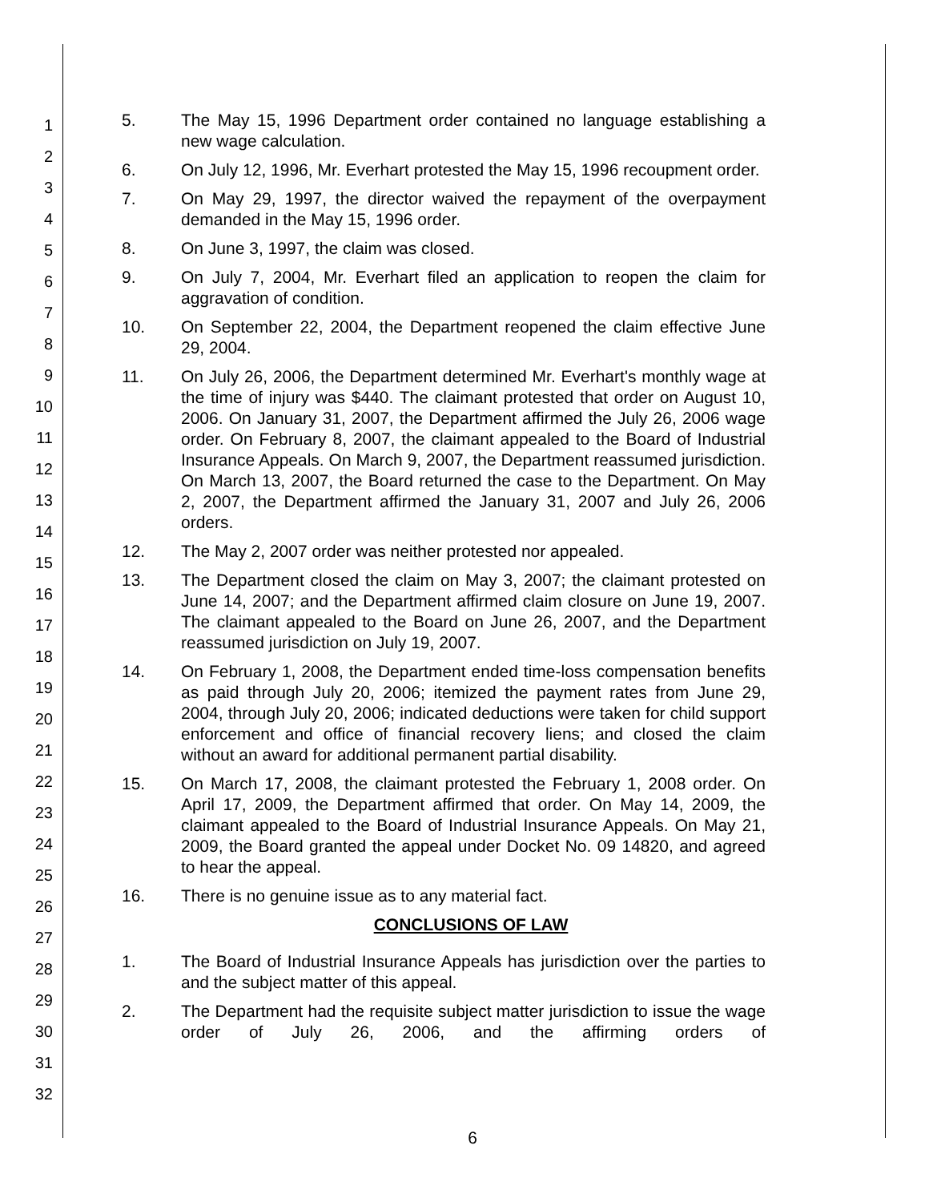1
2
3
4
5
6
7
8
9
10
11
12
13
14
15
16
17
18
19
20
21
22
23
24
25
26
27
28
29
30
31
32
5. The May 15, 1996 Department order contained no language establishing a new wage calculation.
6. On July 12, 1996, Mr. Everhart protested the May 15, 1996 recoupment order.
7. On May 29, 1997, the director waived the repayment of the overpayment demanded in the May 15, 1996 order.
8. On June 3, 1997, the claim was closed.
9. On July 7, 2004, Mr. Everhart filed an application to reopen the claim for aggravation of condition.
10. On September 22, 2004, the Department reopened the claim effective June 29, 2004.
11. On July 26, 2006, the Department determined Mr. Everhart's monthly wage at the time of injury was $440. The claimant protested that order on August 10, 2006. On January 31, 2007, the Department affirmed the July 26, 2006 wage order. On February 8, 2007, the claimant appealed to the Board of Industrial Insurance Appeals. On March 9, 2007, the Department reassumed jurisdiction. On March 13, 2007, the Board returned the case to the Department. On May 2, 2007, the Department affirmed the January 31, 2007 and July 26, 2006 orders.
12. The May 2, 2007 order was neither protested nor appealed.
13. The Department closed the claim on May 3, 2007; the claimant protested on June 14, 2007; and the Department affirmed claim closure on June 19, 2007. The claimant appealed to the Board on June 26, 2007, and the Department reassumed jurisdiction on July 19, 2007.
14. On February 1, 2008, the Department ended time-loss compensation benefits as paid through July 20, 2006; itemized the payment rates from June 29, 2004, through July 20, 2006; indicated deductions were taken for child support enforcement and office of financial recovery liens; and closed the claim without an award for additional permanent partial disability.
15. On March 17, 2008, the claimant protested the February 1, 2008 order. On April 17, 2009, the Department affirmed that order. On May 14, 2009, the claimant appealed to the Board of Industrial Insurance Appeals. On May 21, 2009, the Board granted the appeal under Docket No. 09 14820, and agreed to hear the appeal.
16. There is no genuine issue as to any material fact.
CONCLUSIONS OF LAW
1. The Board of Industrial Insurance Appeals has jurisdiction over the parties to and the subject matter of this appeal.
2. The Department had the requisite subject matter jurisdiction to issue the wage order of July 26, 2006, and the affirming orders of
6